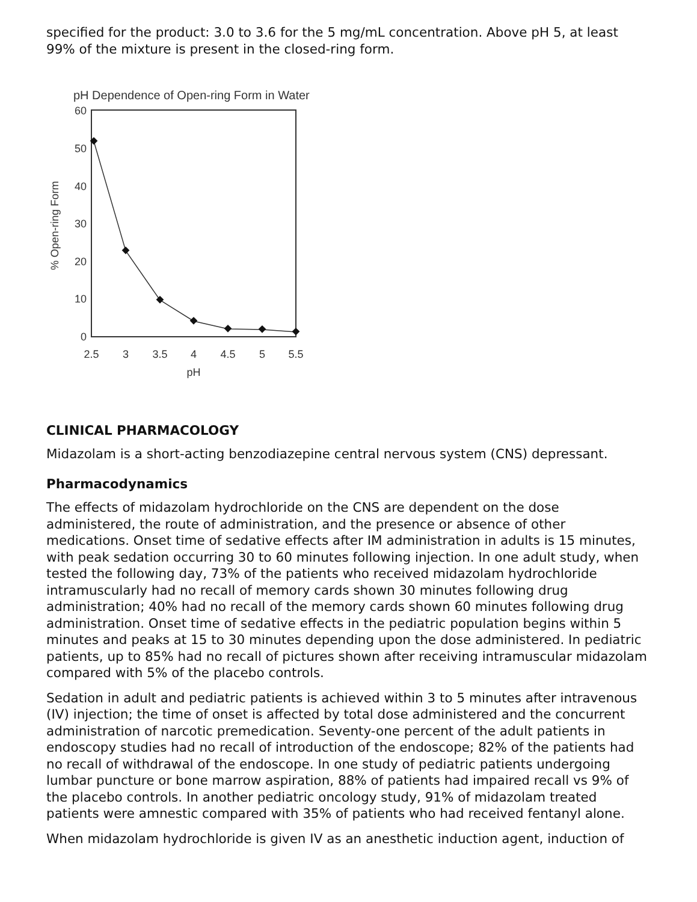specified for the product: 3.0 to 3.6 for the 5 mg/mL concentration. Above pH 5, at least 99% of the mixture is present in the closed-ring form.
pH Dependence of Open-ring Form in Water
60
50
40
30
20
10
0
2.5
3
3.5
4
4.5
5
5.5
pH
% Open-ring Form
CLINICAL PHARMACOLOGY
Midazolam is a short-acting benzodiazepine central nervous system (CNS) depressant.
Pharmacodynamics
The effects of midazolam hydrochloride on the CNS are dependent on the dose administered, the route of administration, and the presence or absence of other medications. Onset time of sedative effects after IM administration in adults is 15 minutes, with peak sedation occurring 30 to 60 minutes following injection. In one adult study, when tested the following day, 73% of the patients who received midazolam hydrochloride intramuscularly had no recall of memory cards shown 30 minutes following drug administration; 40% had no recall of the memory cards shown 60 minutes following drug administration. Onset time of sedative effects in the pediatric population begins within 5 minutes and peaks at 15 to 30 minutes depending upon the dose administered. In pediatric patients, up to 85% had no recall of pictures shown after receiving intramuscular midazolam compared with 5% of the placebo controls.
Sedation in adult and pediatric patients is achieved within 3 to 5 minutes after intravenous (IV) injection; the time of onset is affected by total dose administered and the concurrent administration of narcotic premedication. Seventy-one percent of the adult patients in endoscopy studies had no recall of introduction of the endoscope; 82% of the patients had no recall of withdrawal of the endoscope. In one study of pediatric patients undergoing lumbar puncture or bone marrow aspiration, 88% of patients had impaired recall vs 9% of the placebo controls. In another pediatric oncology study, 91% of midazolam treated patients were amnestic compared with 35% of patients who had received fentanyl alone.
When midazolam hydrochloride is given IV as an anesthetic induction agent, induction of